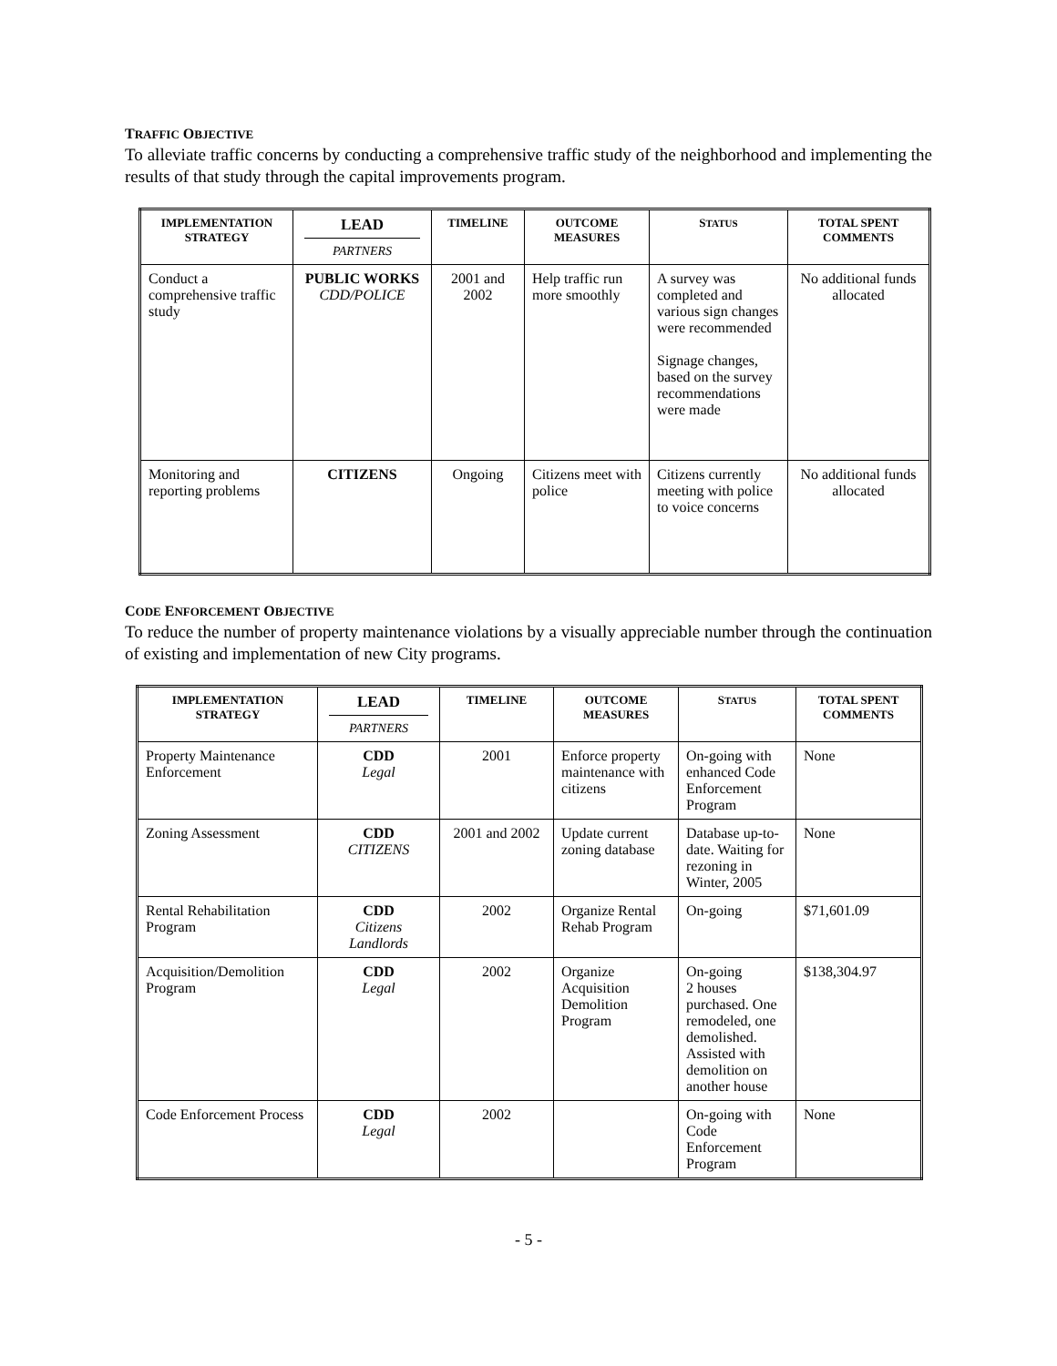TRAFFIC OBJECTIVE
To alleviate traffic concerns by conducting a comprehensive traffic study of the neighborhood and implementing the results of that study through the capital improvements program.
| IMPLEMENTATION STRATEGY | LEAD PARTNERS | TIMELINE | OUTCOME MEASURES | S TATUS | TOTAL SPENT COMMENTS |
| --- | --- | --- | --- | --- | --- |
| Conduct a comprehensive traffic study | PUBLIC WORKS CDD/POLICE | 2001 and 2002 | Help traffic run more smoothly | A survey was completed and various sign changes were recommended Signage changes, based on the survey recommendations were made | No additional funds allocated |
| Monitoring and reporting problems | CITIZENS | Ongoing | Citizens meet with police | Citizens currently meeting with police to voice concerns | No additional funds allocated |
CODE ENFORCEMENT OBJECTIVE
To reduce the number of property maintenance violations by a visually appreciable number through the continuation of existing and implementation of new City programs.
| IMPLEMENTATION STRATEGY | LEAD PARTNERS | TIMELINE | OUTCOME MEASURES | S TATUS | TOTAL SPENT COMMENTS |
| --- | --- | --- | --- | --- | --- |
| Property Maintenance Enforcement | CDD Legal | 2001 | Enforce property maintenance with citizens | On-going with enhanced Code Enforcement Program | None |
| Zoning Assessment | CDD CITIZENS | 2001 and 2002 | Update current zoning database | Database up-to-date. Waiting for rezoning in Winter, 2005 | None |
| Rental Rehabilitation Program | CDD Citizens Landlords | 2002 | Organize Rental Rehab Program | On-going | $71,601.09 |
| Acquisition/Demolition Program | CDD Legal | 2002 | Organize Acquisition Demolition Program | On-going 2 houses purchased. One remodeled, one demolished. Assisted with demolition on another house | $138,304.97 |
| Code Enforcement Process | CDD Legal | 2002 | | On-going with Code Enforcement Program | None |
- 5 -